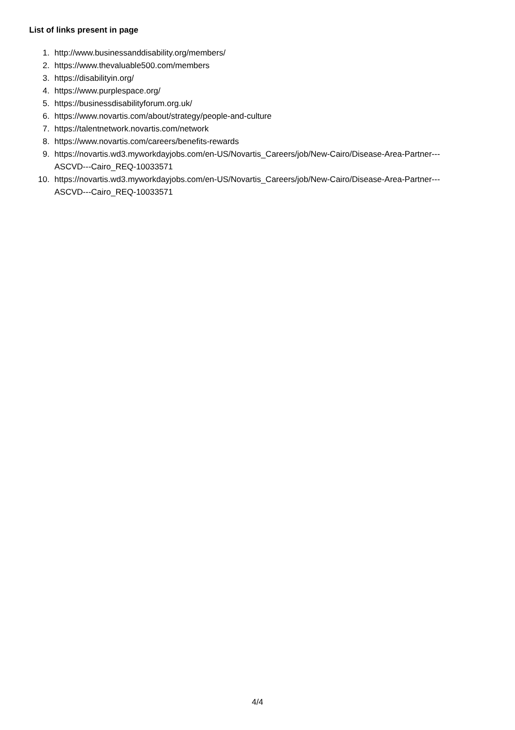List of links present in page
1. http://www.businessanddisability.org/members/
2. https://www.thevaluable500.com/members
3. https://disabilityin.org/
4. https://www.purplespace.org/
5. https://businessdisabilityforum.org.uk/
6. https://www.novartis.com/about/strategy/people-and-culture
7. https://talentnetwork.novartis.com/network
8. https://www.novartis.com/careers/benefits-rewards
9. https://novartis.wd3.myworkdayjobs.com/en-US/Novartis_Careers/job/New-Cairo/Disease-Area-Partner---
ASCVD---Cairo_REQ-10033571
10. https://novartis.wd3.myworkdayjobs.com/en-US/Novartis_Careers/job/New-Cairo/Disease-Area-Partner---
ASCVD---Cairo_REQ-10033571
4/4